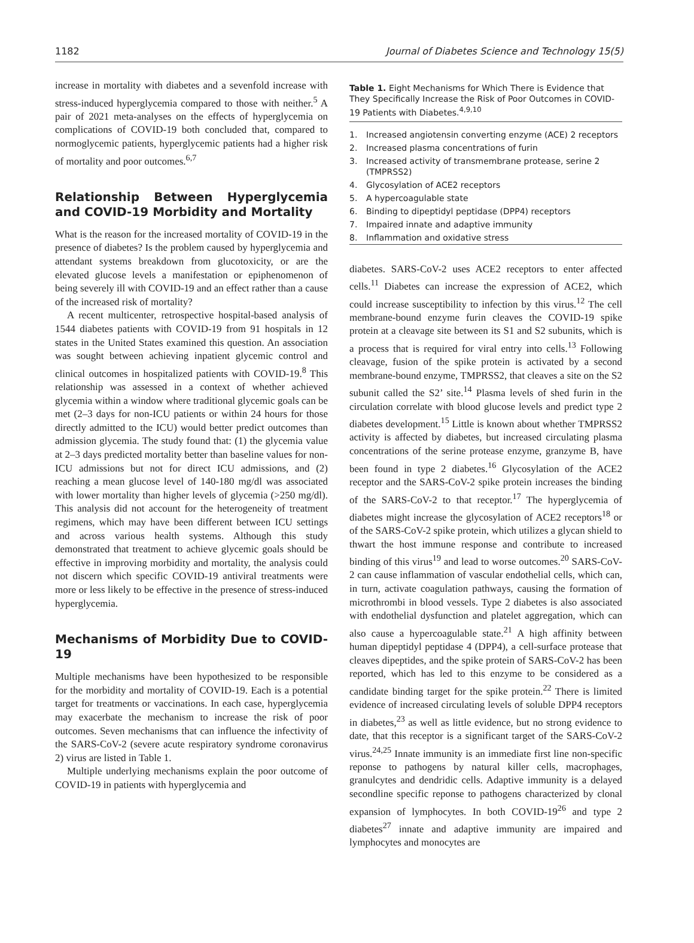1182 Journal of Diabetes Science and Technology 15(5)
increase in mortality with diabetes and a sevenfold increase with stress-induced hyperglycemia compared to those with neither.<sup>5</sup> A pair of 2021 meta-analyses on the effects of hyperglycemia on complications of COVID-19 both concluded that, compared to normoglycemic patients, hyperglycemic patients had a higher risk of mortality and poor outcomes.<sup>6,7</sup>
Relationship Between Hyperglycemia and COVID-19 Morbidity and Mortality
What is the reason for the increased mortality of COVID-19 in the presence of diabetes? Is the problem caused by hyperglycemia and attendant systems breakdown from glucotoxicity, or are the elevated glucose levels a manifestation or epiphenomenon of being severely ill with COVID-19 and an effect rather than a cause of the increased risk of mortality?
A recent multicenter, retrospective hospital-based analysis of 1544 diabetes patients with COVID-19 from 91 hospitals in 12 states in the United States examined this question. An association was sought between achieving inpatient glycemic control and clinical outcomes in hospitalized patients with COVID-19.<sup>8</sup> This relationship was assessed in a context of whether achieved glycemia within a window where traditional glycemic goals can be met (2–3 days for non-ICU patients or within 24 hours for those directly admitted to the ICU) would better predict outcomes than admission glycemia. The study found that: (1) the glycemia value at 2–3 days predicted mortality better than baseline values for non-ICU admissions but not for direct ICU admissions, and (2) reaching a mean glucose level of 140-180 mg/dl was associated with lower mortality than higher levels of glycemia (>250 mg/dl). This analysis did not account for the heterogeneity of treatment regimens, which may have been different between ICU settings and across various health systems. Although this study demonstrated that treatment to achieve glycemic goals should be effective in improving morbidity and mortality, the analysis could not discern which specific COVID-19 antiviral treatments were more or less likely to be effective in the presence of stress-induced hyperglycemia.
Mechanisms of Morbidity Due to COVID-19
Multiple mechanisms have been hypothesized to be responsible for the morbidity and mortality of COVID-19. Each is a potential target for treatments or vaccinations. In each case, hyperglycemia may exacerbate the mechanism to increase the risk of poor outcomes. Seven mechanisms that can influence the infectivity of the SARS-CoV-2 (severe acute respiratory syndrome coronavirus 2) virus are listed in Table 1.
Multiple underlying mechanisms explain the poor outcome of COVID-19 in patients with hyperglycemia and
Table 1. Eight Mechanisms for Which There is Evidence that They Specifically Increase the Risk of Poor Outcomes in COVID-19 Patients with Diabetes.<sup>4,9,10</sup>
| 1. | Increased angiotensin converting enzyme (ACE) 2 receptors |
| 2. | Increased plasma concentrations of furin |
| 3. | Increased activity of transmembrane protease, serine 2 (TMPRSS2) |
| 4. | Glycosylation of ACE2 receptors |
| 5. | A hypercoagulable state |
| 6. | Binding to dipeptidyl peptidase (DPP4) receptors |
| 7. | Impaired innate and adaptive immunity |
| 8. | Inflammation and oxidative stress |
diabetes. SARS-CoV-2 uses ACE2 receptors to enter affected cells.<sup>11</sup> Diabetes can increase the expression of ACE2, which could increase susceptibility to infection by this virus.<sup>12</sup> The cell membrane-bound enzyme furin cleaves the COVID-19 spike protein at a cleavage site between its S1 and S2 subunits, which is a process that is required for viral entry into cells.<sup>13</sup> Following cleavage, fusion of the spike protein is activated by a second membrane-bound enzyme, TMPRSS2, that cleaves a site on the S2 subunit called the S2’ site.<sup>14</sup> Plasma levels of shed furin in the circulation correlate with blood glucose levels and predict type 2 diabetes development.<sup>15</sup> Little is known about whether TMPRSS2 activity is affected by diabetes, but increased circulating plasma concentrations of the serine protease enzyme, granzyme B, have been found in type 2 diabetes.<sup>16</sup> Glycosylation of the ACE2 receptor and the SARS-CoV-2 spike protein increases the binding of the SARS-CoV-2 to that receptor.<sup>17</sup> The hyperglycemia of diabetes might increase the glycosylation of ACE2 receptors<sup>18</sup> or of the SARS-CoV-2 spike protein, which utilizes a glycan shield to thwart the host immune response and contribute to increased binding of this virus<sup>19</sup> and lead to worse outcomes.<sup>20</sup> SARS-CoV-2 can cause inflammation of vascular endothelial cells, which can, in turn, activate coagulation pathways, causing the formation of microthrombi in blood vessels. Type 2 diabetes is also associated with endothelial dysfunction and platelet aggregation, which can also cause a hypercoagulable state.<sup>21</sup> A high affinity between human dipeptidyl peptidase 4 (DPP4), a cell-surface protease that cleaves dipeptides, and the spike protein of SARS-CoV-2 has been reported, which has led to this enzyme to be considered as a candidate binding target for the spike protein.<sup>22</sup> There is limited evidence of increased circulating levels of soluble DPP4 receptors in diabetes,<sup>23</sup> as well as little evidence, but no strong evidence to date, that this receptor is a significant target of the SARS-CoV-2 virus.<sup>24,25</sup> Innate immunity is an immediate first line non-specific reponse to pathogens by natural killer cells, macrophages, granulcytes and dendridic cells. Adaptive immunity is a delayed secondline specific reponse to pathogens characterized by clonal expansion of lymphocytes. In both COVID-19<sup>26</sup> and type 2 diabetes<sup>27</sup> innate and adaptive immunity are impaired and lymphocytes and monocytes are